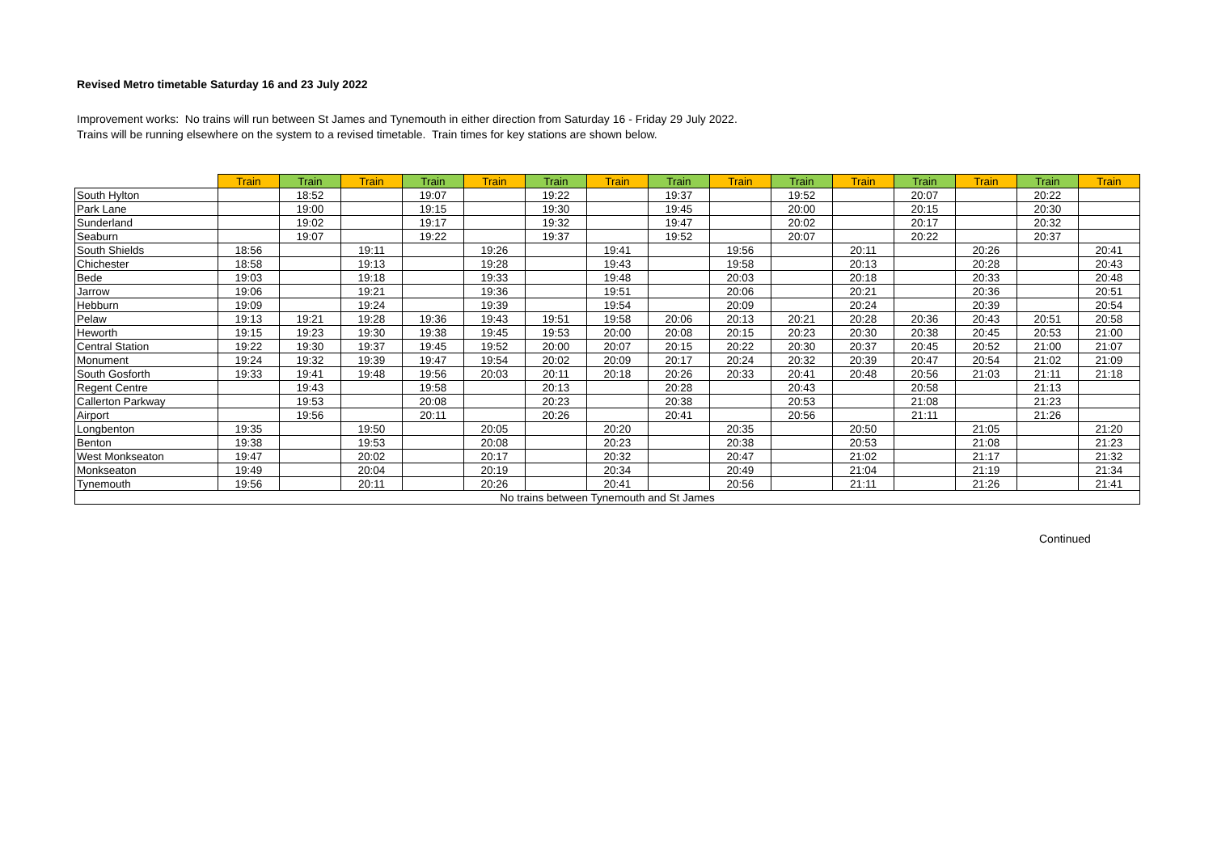Revised Metro timetable Saturday 16 and 23 July 2022
Improvement works: No trains will run between St James and Tynemouth in either direction from Saturday 16 - Friday 29 July 2022.
Trains will be running elsewhere on the system to a revised timetable. Train times for key stations are shown below.
| | Train | Train | Train | Train | Train | Train | Train | Train | Train | Train | Train | Train | Train | Train | Train |
| --- | --- | --- | --- | --- | --- | --- | --- | --- | --- | --- | --- | --- | --- | --- | --- |
| South Hylton | | 18:52 | | 19:07 | | 19:22 | | 19:37 | | 19:52 | | 20:07 | | 20:22 | |
| Park Lane | | 19:00 | | 19:15 | | 19:30 | | 19:45 | | 20:00 | | 20:15 | | 20:30 | |
| Sunderland | | 19:02 | | 19:17 | | 19:32 | | 19:47 | | 20:02 | | 20:17 | | 20:32 | |
| Seaburn | | 19:07 | | 19:22 | | 19:37 | | 19:52 | | 20:07 | | 20:22 | | 20:37 | |
| South Shields | 18:56 | | 19:11 | | 19:26 | | 19:41 | | 19:56 | | 20:11 | | 20:26 | | 20:41 |
| Chichester | 18:58 | | 19:13 | | 19:28 | | 19:43 | | 19:58 | | 20:13 | | 20:28 | | 20:43 |
| Bede | 19:03 | | 19:18 | | 19:33 | | 19:48 | | 20:03 | | 20:18 | | 20:33 | | 20:48 |
| Jarrow | 19:06 | | 19:21 | | 19:36 | | 19:51 | | 20:06 | | 20:21 | | 20:36 | | 20:51 |
| Hebburn | 19:09 | | 19:24 | | 19:39 | | 19:54 | | 20:09 | | 20:24 | | 20:39 | | 20:54 |
| Pelaw | 19:13 | 19:21 | 19:28 | 19:36 | 19:43 | 19:51 | 19:58 | 20:06 | 20:13 | 20:21 | 20:28 | 20:36 | 20:43 | 20:51 | 20:58 |
| Heworth | 19:15 | 19:23 | 19:30 | 19:38 | 19:45 | 19:53 | 20:00 | 20:08 | 20:15 | 20:23 | 20:30 | 20:38 | 20:45 | 20:53 | 21:00 |
| Central Station | 19:22 | 19:30 | 19:37 | 19:45 | 19:52 | 20:00 | 20:07 | 20:15 | 20:22 | 20:30 | 20:37 | 20:45 | 20:52 | 21:00 | 21:07 |
| Monument | 19:24 | 19:32 | 19:39 | 19:47 | 19:54 | 20:02 | 20:09 | 20:17 | 20:24 | 20:32 | 20:39 | 20:47 | 20:54 | 21:02 | 21:09 |
| South Gosforth | 19:33 | 19:41 | 19:48 | 19:56 | 20:03 | 20:11 | 20:18 | 20:26 | 20:33 | 20:41 | 20:48 | 20:56 | 21:03 | 21:11 | 21:18 |
| Regent Centre | | 19:43 | | 19:58 | | 20:13 | | 20:28 | | 20:43 | | 20:58 | | 21:13 | |
| Callerton Parkway | | 19:53 | | 20:08 | | 20:23 | | 20:38 | | 20:53 | | 21:08 | | 21:23 | |
| Airport | | 19:56 | | 20:11 | | 20:26 | | 20:41 | | 20:56 | | 21:11 | | 21:26 | |
| Longbenton | 19:35 | | 19:50 | | 20:05 | | 20:20 | | 20:35 | | 20:50 | | 21:05 | | 21:20 |
| Benton | 19:38 | | 19:53 | | 20:08 | | 20:23 | | 20:38 | | 20:53 | | 21:08 | | 21:23 |
| West Monkseaton | 19:47 | | 20:02 | | 20:17 | | 20:32 | | 20:47 | | 21:02 | | 21:17 | | 21:32 |
| Monkseaton | 19:49 | | 20:04 | | 20:19 | | 20:34 | | 20:49 | | 21:04 | | 21:19 | | 21:34 |
| Tynemouth | 19:56 | | 20:11 | | 20:26 | | 20:41 | | 20:56 | | 21:11 | | 21:26 | | 21:41 |
| No trains between Tynemouth and St James | | | | | | | | | | | | | | | |
Continued